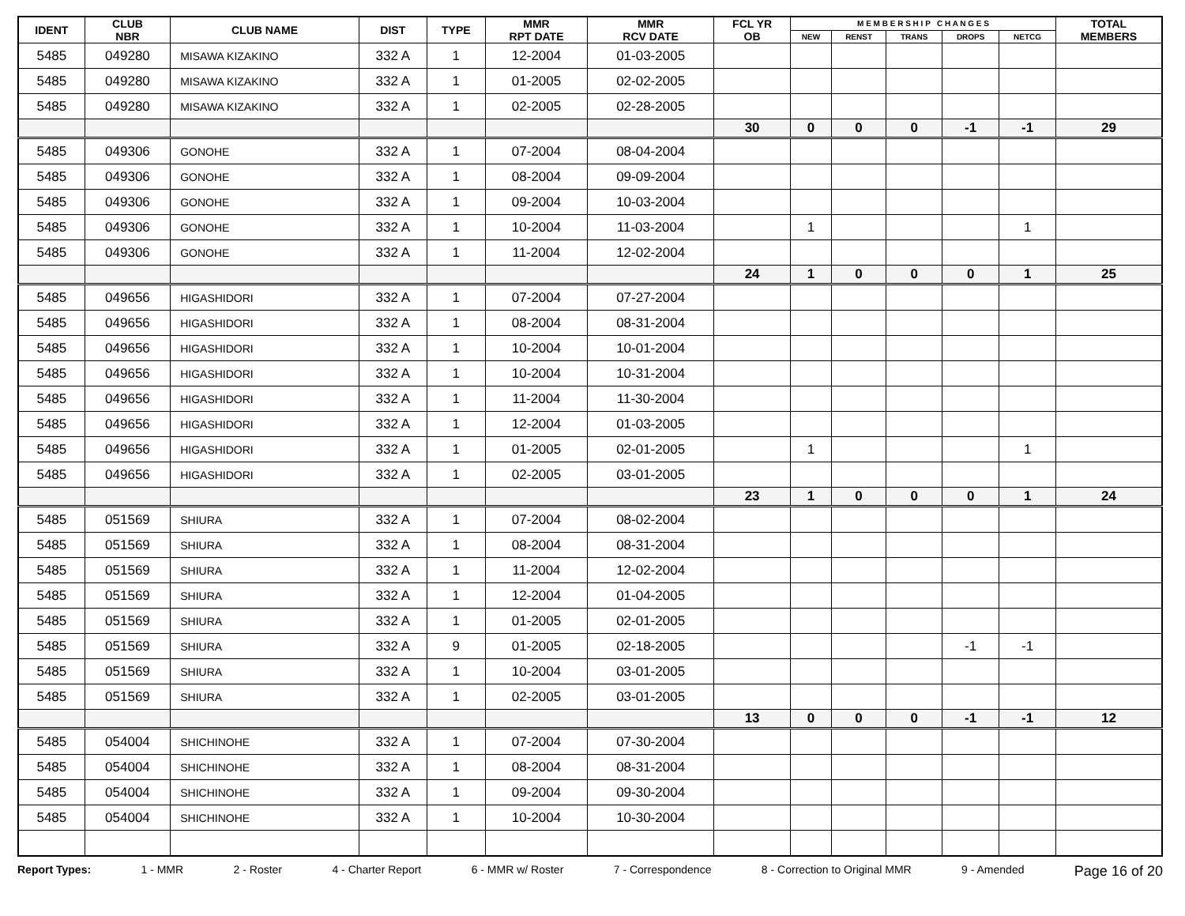| IDENT | CLUB NBR | CLUB NAME | DIST | TYPE | MMR RPT DATE | MMR RCV DATE | FCL YR OB | M E M B E R S H I P C H A N G E S | | | | | TOTAL MEMBERS |
| --- | --- | --- | --- | --- | --- | --- | --- | --- | --- | --- | --- | --- | --- |
| | | | | | | | | NEW | RENST | TRANS | DROPS | NETCG | |
| 5485 | 049280 | MISAWA KIZAKINO | 332 A | 1 | 12-2004 | 01-03-2005 | | | | | | | |
| 5485 | 049280 | MISAWA KIZAKINO | 332 A | 1 | 01-2005 | 02-02-2005 | | | | | | | |
| 5485 | 049280 | MISAWA KIZAKINO | 332 A | 1 | 02-2005 | 02-28-2005 | | | | | | | |
| | | | | | | | 30 | 0 | 0 | 0 | -1 | -1 | 29 |
| 5485 | 049306 | GONOHE | 332 A | 1 | 07-2004 | 08-04-2004 | | | | | | | |
| 5485 | 049306 | GONOHE | 332 A | 1 | 08-2004 | 09-09-2004 | | | | | | | |
| 5485 | 049306 | GONOHE | 332 A | 1 | 09-2004 | 10-03-2004 | | | | | | | |
| 5485 | 049306 | GONOHE | 332 A | 1 | 10-2004 | 11-03-2004 | | 1 | | | | 1 | |
| 5485 | 049306 | GONOHE | 332 A | 1 | 11-2004 | 12-02-2004 | | | | | | | |
| | | | | | | | 24 | 1 | 0 | 0 | 0 | 1 | 25 |
| 5485 | 049656 | HIGASHIDORI | 332 A | 1 | 07-2004 | 07-27-2004 | | | | | | | |
| 5485 | 049656 | HIGASHIDORI | 332 A | 1 | 08-2004 | 08-31-2004 | | | | | | | |
| 5485 | 049656 | HIGASHIDORI | 332 A | 1 | 10-2004 | 10-01-2004 | | | | | | | |
| 5485 | 049656 | HIGASHIDORI | 332 A | 1 | 10-2004 | 10-31-2004 | | | | | | | |
| 5485 | 049656 | HIGASHIDORI | 332 A | 1 | 11-2004 | 11-30-2004 | | | | | | | |
| 5485 | 049656 | HIGASHIDORI | 332 A | 1 | 12-2004 | 01-03-2005 | | | | | | | |
| 5485 | 049656 | HIGASHIDORI | 332 A | 1 | 01-2005 | 02-01-2005 | | 1 | | | | 1 | |
| 5485 | 049656 | HIGASHIDORI | 332 A | 1 | 02-2005 | 03-01-2005 | | | | | | | |
| | | | | | | | 23 | 1 | 0 | 0 | 0 | 1 | 24 |
| 5485 | 051569 | SHIURA | 332 A | 1 | 07-2004 | 08-02-2004 | | | | | | | |
| 5485 | 051569 | SHIURA | 332 A | 1 | 08-2004 | 08-31-2004 | | | | | | | |
| 5485 | 051569 | SHIURA | 332 A | 1 | 11-2004 | 12-02-2004 | | | | | | | |
| 5485 | 051569 | SHIURA | 332 A | 1 | 12-2004 | 01-04-2005 | | | | | | | |
| 5485 | 051569 | SHIURA | 332 A | 1 | 01-2005 | 02-01-2005 | | | | | | | |
| 5485 | 051569 | SHIURA | 332 A | 9 | 01-2005 | 02-18-2005 | | | | | -1 | -1 | |
| 5485 | 051569 | SHIURA | 332 A | 1 | 10-2004 | 03-01-2005 | | | | | | | |
| 5485 | 051569 | SHIURA | 332 A | 1 | 02-2005 | 03-01-2005 | | | | | | | |
| | | | | | | | 13 | 0 | 0 | 0 | -1 | -1 | 12 |
| 5485 | 054004 | SHICHINOHE | 332 A | 1 | 07-2004 | 07-30-2004 | | | | | | | |
| 5485 | 054004 | SHICHINOHE | 332 A | 1 | 08-2004 | 08-31-2004 | | | | | | | |
| 5485 | 054004 | SHICHINOHE | 332 A | 1 | 09-2004 | 09-30-2004 | | | | | | | |
| 5485 | 054004 | SHICHINOHE | 332 A | 1 | 10-2004 | 10-30-2004 | | | | | | | |
Report Types: 1 - MMR 2 - Roster 4 - Charter Report 6 - MMR w/ Roster 7 - Correspondence 8 - Correction to Original MMR 9 - Amended Page 16 of 20